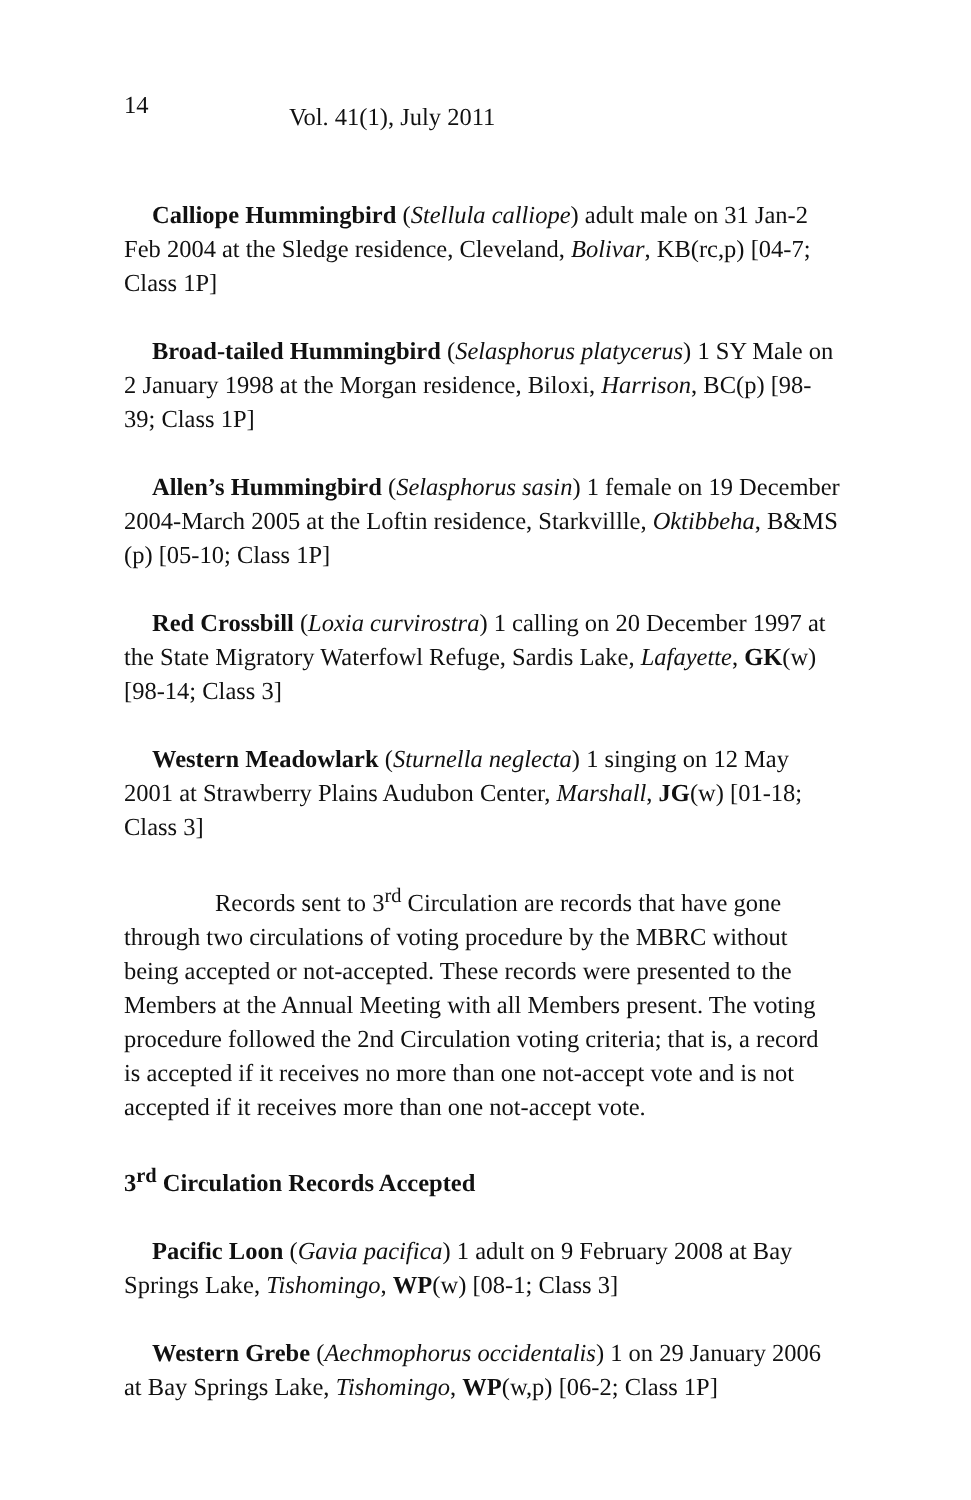14 Vol. 41(1), July 2011
Calliope Hummingbird (Stellula calliope) adult male on 31 Jan-2 Feb 2004 at the Sledge residence, Cleveland, Bolivar, KB(rc,p) [04-7; Class 1P]
Broad-tailed Hummingbird (Selasphorus platycerus) 1 SY Male on 2 January 1998 at the Morgan residence, Biloxi, Harrison, BC(p) [98-39; Class 1P]
Allen’s Hummingbird (Selasphorus sasin) 1 female on 19 December 2004-March 2005 at the Loftin residence, Starkvillle, Oktibbeha, B&MS (p) [05-10; Class 1P]
Red Crossbill (Loxia curvirostra) 1 calling on 20 December 1997 at the State Migratory Waterfowl Refuge, Sardis Lake, Lafayette, GK(w) [98-14; Class 3]
Western Meadowlark (Sturnella neglecta) 1 singing on 12 May 2001 at Strawberry Plains Audubon Center, Marshall, JG(w) [01-18; Class 3]
Records sent to 3<sup>rd</sup> Circulation are records that have gone through two circulations of voting procedure by the MBRC without being accepted or not-accepted. These records were presented to the Members at the Annual Meeting with all Members present. The voting procedure followed the 2nd Circulation voting criteria; that is, a record is accepted if it receives no more than one not-accept vote and is not accepted if it receives more than one not-accept vote.
3<sup>rd</sup> Circulation Records Accepted
Pacific Loon (Gavia pacifica) 1 adult on 9 February 2008 at Bay Springs Lake, Tishomingo, WP(w) [08-1; Class 3]
Western Grebe (Aechmophorus occidentalis) 1 on 29 January 2006 at Bay Springs Lake, Tishomingo, WP(w,p) [06-2; Class 1P]